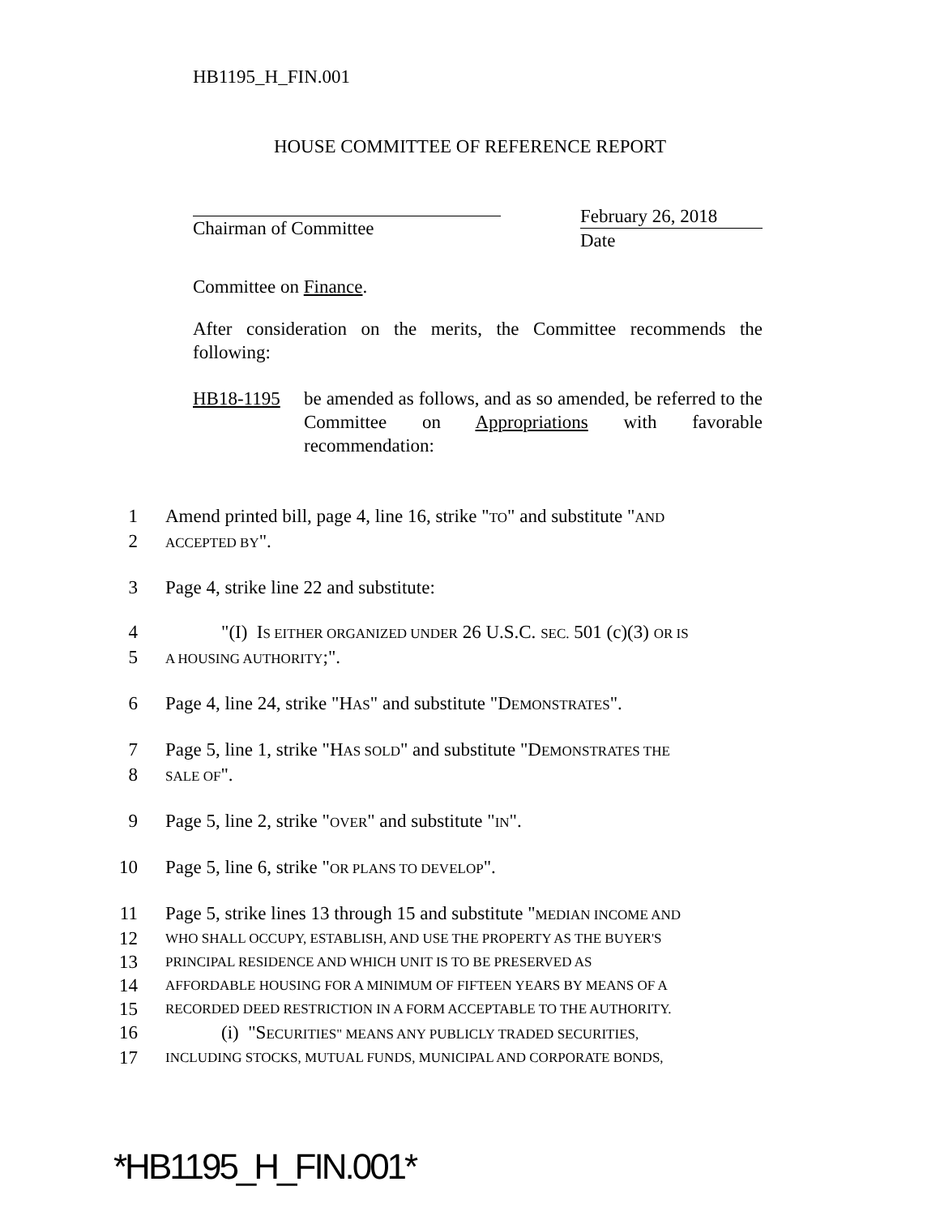HB1195_H_FIN.001
HOUSE COMMITTEE OF REFERENCE REPORT
Chairman of Committee
February 26, 2018
Date
Committee on Finance.
After consideration on the merits, the Committee recommends the following:
HB18-1195 be amended as follows, and as so amended, be referred to the Committee on Appropriations with favorable recommendation:
1 Amend printed bill, page 4, line 16, strike "TO" and substitute "AND
2 ACCEPTED BY".
3 Page 4, strike line 22 and substitute:
4   "(I) IS EITHER ORGANIZED UNDER 26 U.S.C. SEC. 501 (c)(3) OR IS
5 A HOUSING AUTHORITY;".
6 Page 4, line 24, strike "HAS" and substitute "DEMONSTRATES".
7 Page 5, line 1, strike "HAS SOLD" and substitute "DEMONSTRATES THE
8 SALE OF".
9 Page 5, line 2, strike "OVER" and substitute "IN".
10 Page 5, line 6, strike "OR PLANS TO DEVELOP".
11 Page 5, strike lines 13 through 15 and substitute "MEDIAN INCOME AND
12 WHO SHALL OCCUPY, ESTABLISH, AND USE THE PROPERTY AS THE BUYER'S
13 PRINCIPAL RESIDENCE AND WHICH UNIT IS TO BE PRESERVED AS
14 AFFORDABLE HOUSING FOR A MINIMUM OF FIFTEEN YEARS BY MEANS OF A
15 RECORDED DEED RESTRICTION IN A FORM ACCEPTABLE TO THE AUTHORITY.
16   (i) "SECURITIES" MEANS ANY PUBLICLY TRADED SECURITIES,
17 INCLUDING STOCKS, MUTUAL FUNDS, MUNICIPAL AND CORPORATE BONDS,
*HB1195_H_FIN.001*